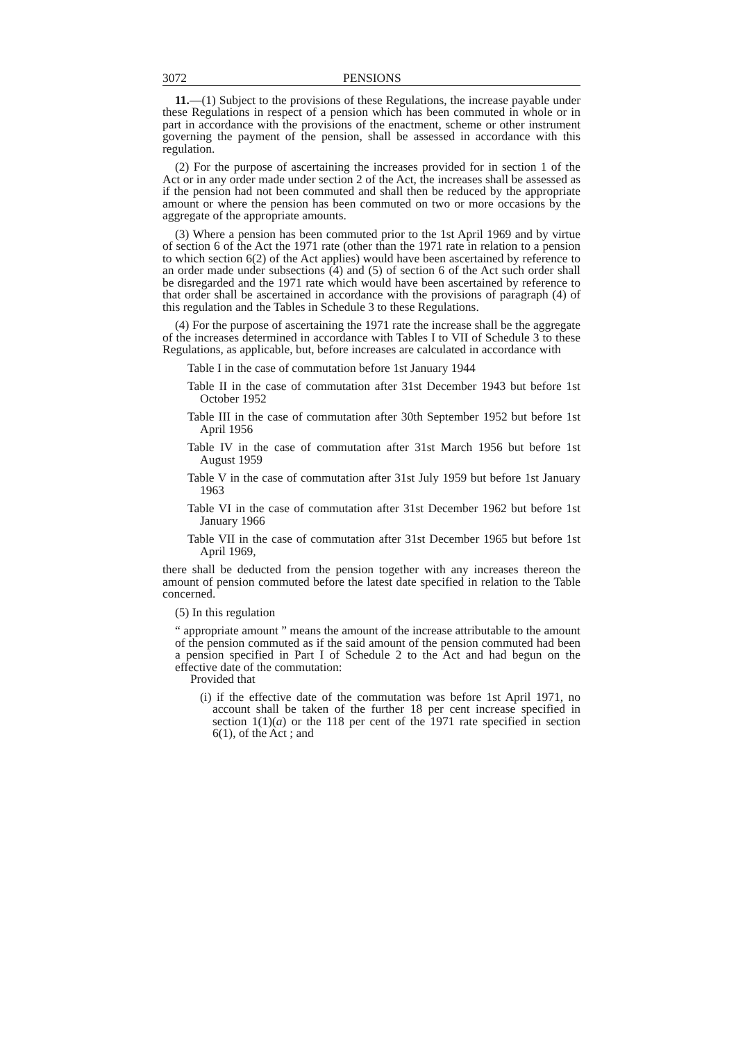3072 PENSIONS
11.—(1) Subject to the provisions of these Regulations, the increase payable under these Regulations in respect of a pension which has been commuted in whole or in part in accordance with the provisions of the enactment, scheme or other instrument governing the payment of the pension, shall be assessed in accordance with this regulation.
(2) For the purpose of ascertaining the increases provided for in section 1 of the Act or in any order made under section 2 of the Act, the increases shall be assessed as if the pension had not been commuted and shall then be reduced by the appropriate amount or where the pension has been commuted on two or more occasions by the aggregate of the appropriate amounts.
(3) Where a pension has been commuted prior to the 1st April 1969 and by virtue of section 6 of the Act the 1971 rate (other than the 1971 rate in relation to a pension to which section 6(2) of the Act applies) would have been ascertained by reference to an order made under subsections (4) and (5) of section 6 of the Act such order shall be disregarded and the 1971 rate which would have been ascertained by reference to that order shall be ascertained in accordance with the provisions of paragraph (4) of this regulation and the Tables in Schedule 3 to these Regulations.
(4) For the purpose of ascertaining the 1971 rate the increase shall be the aggregate of the increases determined in accordance with Tables I to VII of Schedule 3 to these Regulations, as applicable, but, before increases are calculated in accordance with
Table I in the case of commutation before 1st January 1944
Table II in the case of commutation after 31st December 1943 but before 1st October 1952
Table III in the case of commutation after 30th September 1952 but before 1st April 1956
Table IV in the case of commutation after 31st March 1956 but before 1st August 1959
Table V in the case of commutation after 31st July 1959 but before 1st January 1963
Table VI in the case of commutation after 31st December 1962 but before 1st January 1966
Table VII in the case of commutation after 31st December 1965 but before 1st April 1969,
there shall be deducted from the pension together with any increases thereon the amount of pension commuted before the latest date specified in relation to the Table concerned.
(5) In this regulation
“ appropriate amount ” means the amount of the increase attributable to the amount of the pension commuted as if the said amount of the pension commuted had been a pension specified in Part I of Schedule 2 to the Act and had begun on the effective date of the commutation:
Provided that
(i) if the effective date of the commutation was before 1st April 1971, no account shall be taken of the further 18 per cent increase specified in section 1(1)(a) or the 118 per cent of the 1971 rate specified in section 6(1), of the Act ; and